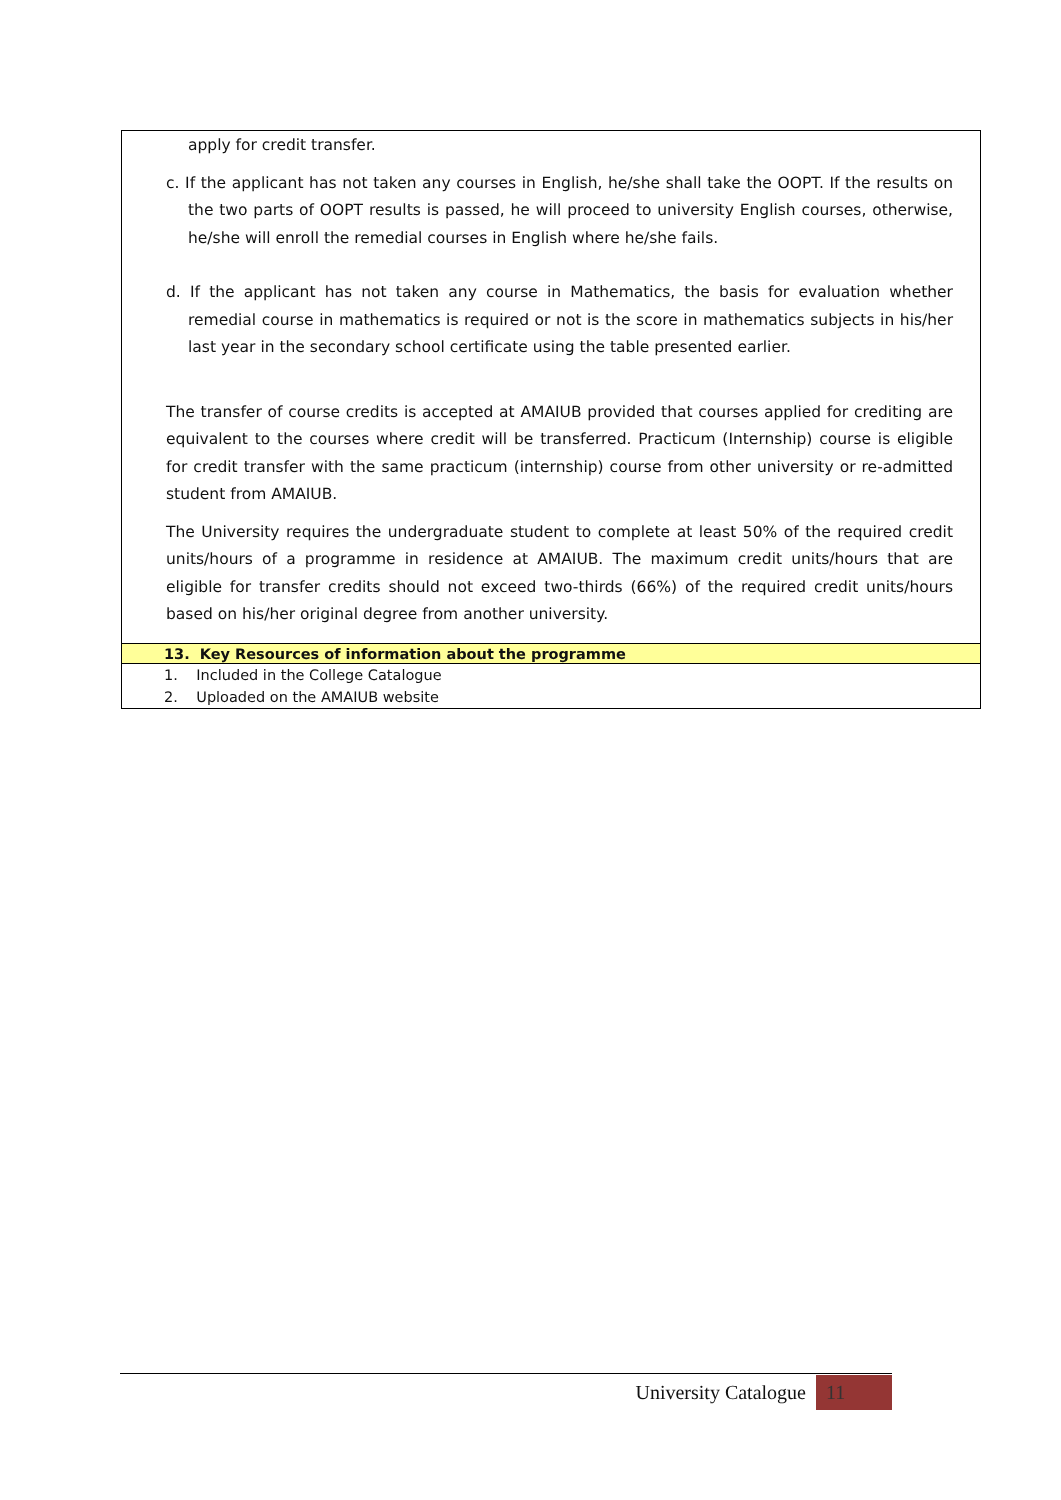apply for credit transfer.
c. If the applicant has not taken any courses in English, he/she shall take the OOPT. If the results on the two parts of OOPT results is passed, he will proceed to university English courses, otherwise, he/she will enroll the remedial courses in English where he/she fails.
d. If the applicant has not taken any course in Mathematics, the basis for evaluation whether remedial course in mathematics is required or not is the score in mathematics subjects in his/her last year in the secondary school certificate using the table presented earlier.
The transfer of course credits is accepted at AMAIUB provided that courses applied for crediting are equivalent to the courses where credit will be transferred. Practicum (Internship) course is eligible for credit transfer with the same practicum (internship) course from other university or re-admitted student from AMAIUB.
The University requires the undergraduate student to complete at least 50% of the required credit units/hours of a programme in residence at AMAIUB. The maximum credit units/hours that are eligible for transfer credits should not exceed two-thirds (66%) of the required credit units/hours based on his/her original degree from another university.
13. Key Resources of information about the programme
1. Included in the College Catalogue
2. Uploaded on the AMAIUB website
University Catalogue 11